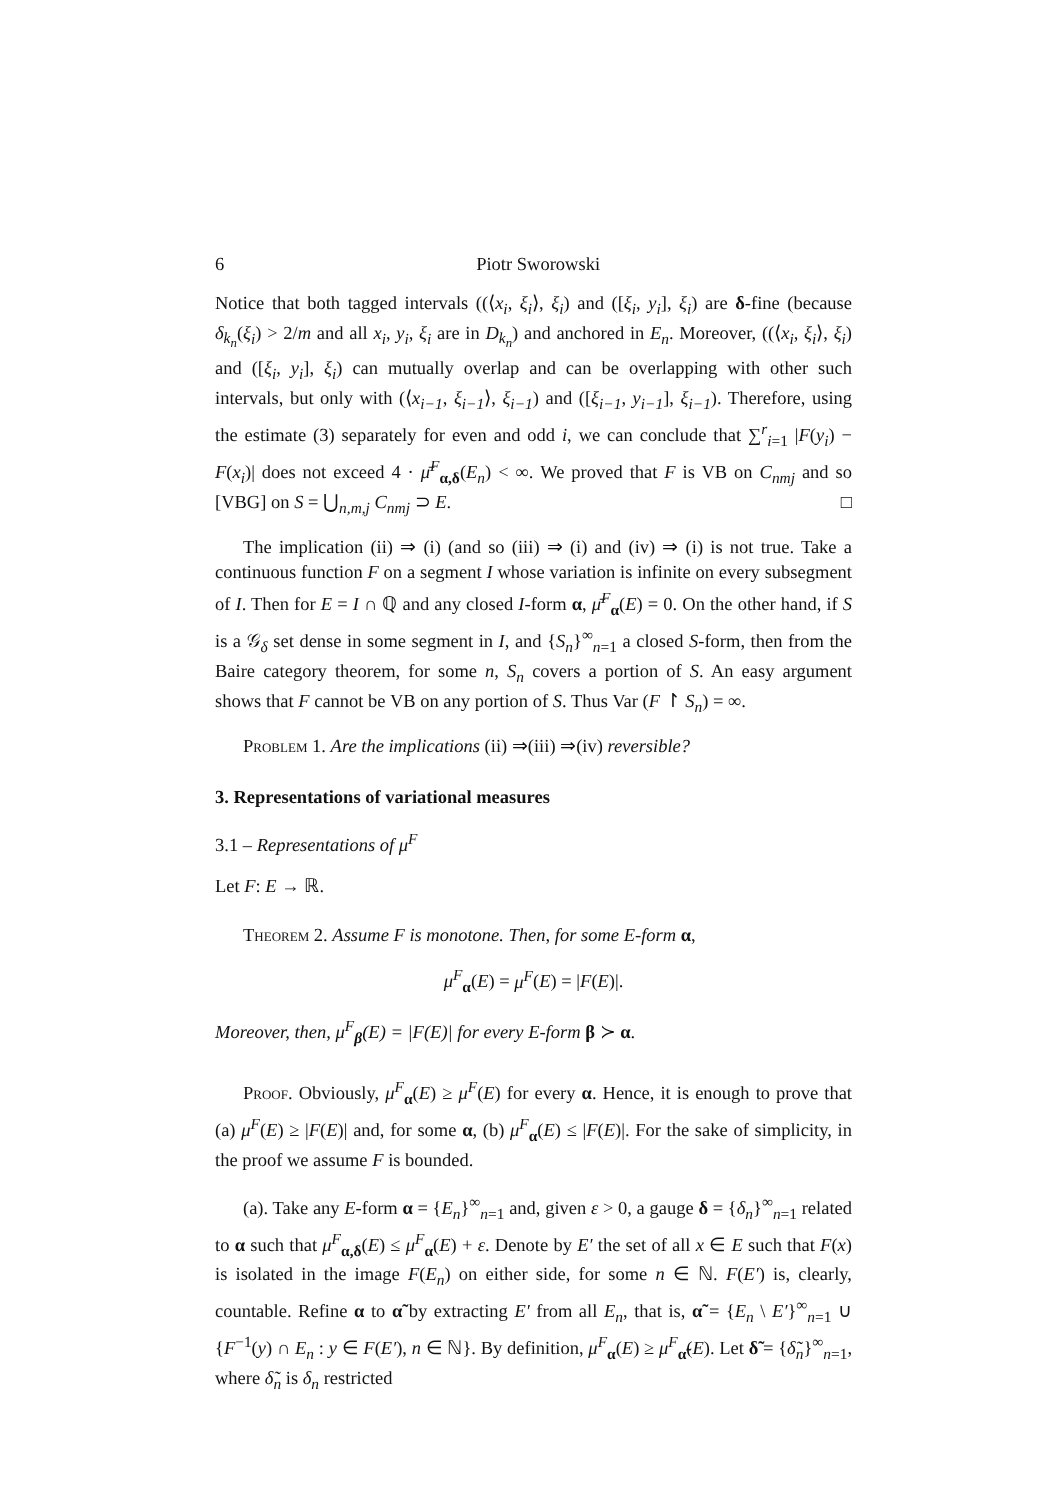6 Piotr Sworowski
Notice that both tagged intervals ((⟨x<sub>i</sub>, ξ<sub>i</sub>⟩, ξ<sub>i</sub>) and ([ξ<sub>i</sub>, y<sub>i</sub>], ξ<sub>i</sub>) are δ-fine (because δ<sub>k<sub>n</sub></sub>(ξ<sub>i</sub>) > 2/m and all x<sub>i</sub>, y<sub>i</sub>, ξ<sub>i</sub> are in D<sub>k<sub>n</sub></sub>) and anchored in E<sub>n</sub>. Moreover, ((⟨x<sub>i</sub>, ξ<sub>i</sub>⟩, ξ<sub>i</sub>) and ([ξ<sub>i</sub>, y<sub>i</sub>], ξ<sub>i</sub>) can mutually overlap and can be overlapping with other such intervals, but only with (⟨x<sub>i−1</sub>, ξ<sub>i−1</sub>⟩, ξ<sub>i−1</sub>) and ([ξ<sub>i−1</sub>, y<sub>i−1</sub>], ξ<sub>i−1</sub>). Therefore, using the estimate (3) separately for even and odd i, we can conclude that ∑<sup>r</sup><sub>i=1</sub> |F(y<sub>i</sub>) − F(x<sub>i</sub>)| does not exceed 4 · μ̄<sup>F</sup><sub>α,δ</sub>(E<sub>n</sub>) < ∞. We proved that F is VB on C<sub>nmj</sub> and so [VBG] on S = ⋃<sub>n,m,j</sub> C<sub>nmj</sub> ⊃ E. □
The implication (ii) ⇒ (i) (and so (iii) ⇒ (i) and (iv) ⇒ (i) is not true. Take a continuous function F on a segment I whose variation is infinite on every subsegment of I. Then for E = I ∩ ℚ and any closed I-form α, μ̄<sup>F</sup><sub>α</sub>(E) = 0. On the other hand, if S is a 𝒢<sub>δ</sub> set dense in some segment in I, and {S<sub>n</sub>}<sup>∞</sup><sub>n=1</sub> a closed S-form, then from the Baire category theorem, for some n, S<sub>n</sub> covers a portion of S. An easy argument shows that F cannot be VB on any portion of S. Thus Var (F ↾ S<sub>n</sub>) = ∞.
Problem 1. Are the implications (ii) ⇒(iii) ⇒(iv) reversible?
3. Representations of variational measures
3.1 – Representations of μ<sup>F</sup>
Let F: E → ℝ.
Theorem 2. Assume F is monotone. Then, for some E-form α,
μ<sup>F</sup><sub>α</sub>(E) = μ<sup>F</sup>(E) = |F(E)|.
Moreover, then, μ<sup>F</sup><sub>β</sub>(E) = |F(E)| for every E-form β ≻ α.
Proof. Obviously, μ<sup>F</sup><sub>α</sub>(E) ≥ μ<sup>F</sup>(E) for every α. Hence, it is enough to prove that (a) μ<sup>F</sup>(E) ≥ |F(E)| and, for some α, (b) μ<sup>F</sup><sub>α</sub>(E) ≤ |F(E)|. For the sake of simplicity, in the proof we assume F is bounded.
(a). Take any E-form α = {E<sub>n</sub>}<sup>∞</sup><sub>n=1</sub> and, given ε > 0, a gauge δ = {δ<sub>n</sub>}<sup>∞</sup><sub>n=1</sub> related to α such that μ<sup>F</sup><sub>α,δ</sub>(E) ≤ μ<sup>F</sup><sub>α</sub>(E) + ε. Denote by E′ the set of all x ∈ E such that F(x) is isolated in the image F(E<sub>n</sub>) on either side, for some n ∈ ℕ. F(E′) is, clearly, countable. Refine α to α̃ by extracting E′ from all E<sub>n</sub>, that is, α̃ = {E<sub>n</sub> \ E′}<sup>∞</sup><sub>n=1</sub> ∪ {F<sup>−1</sup>(y) ∩ E<sub>n</sub> : y ∈ F(E′), n ∈ ℕ}. By definition, μ<sup>F</sup><sub>α</sub>(E) ≥ μ<sup>F</sup><sub>α̃</sub>(E). Let δ̃ = {δ̃<sub>n</sub>}<sup>∞</sup><sub>n=1</sub>, where δ̃<sub>n</sub> is δ<sub>n</sub> restricted